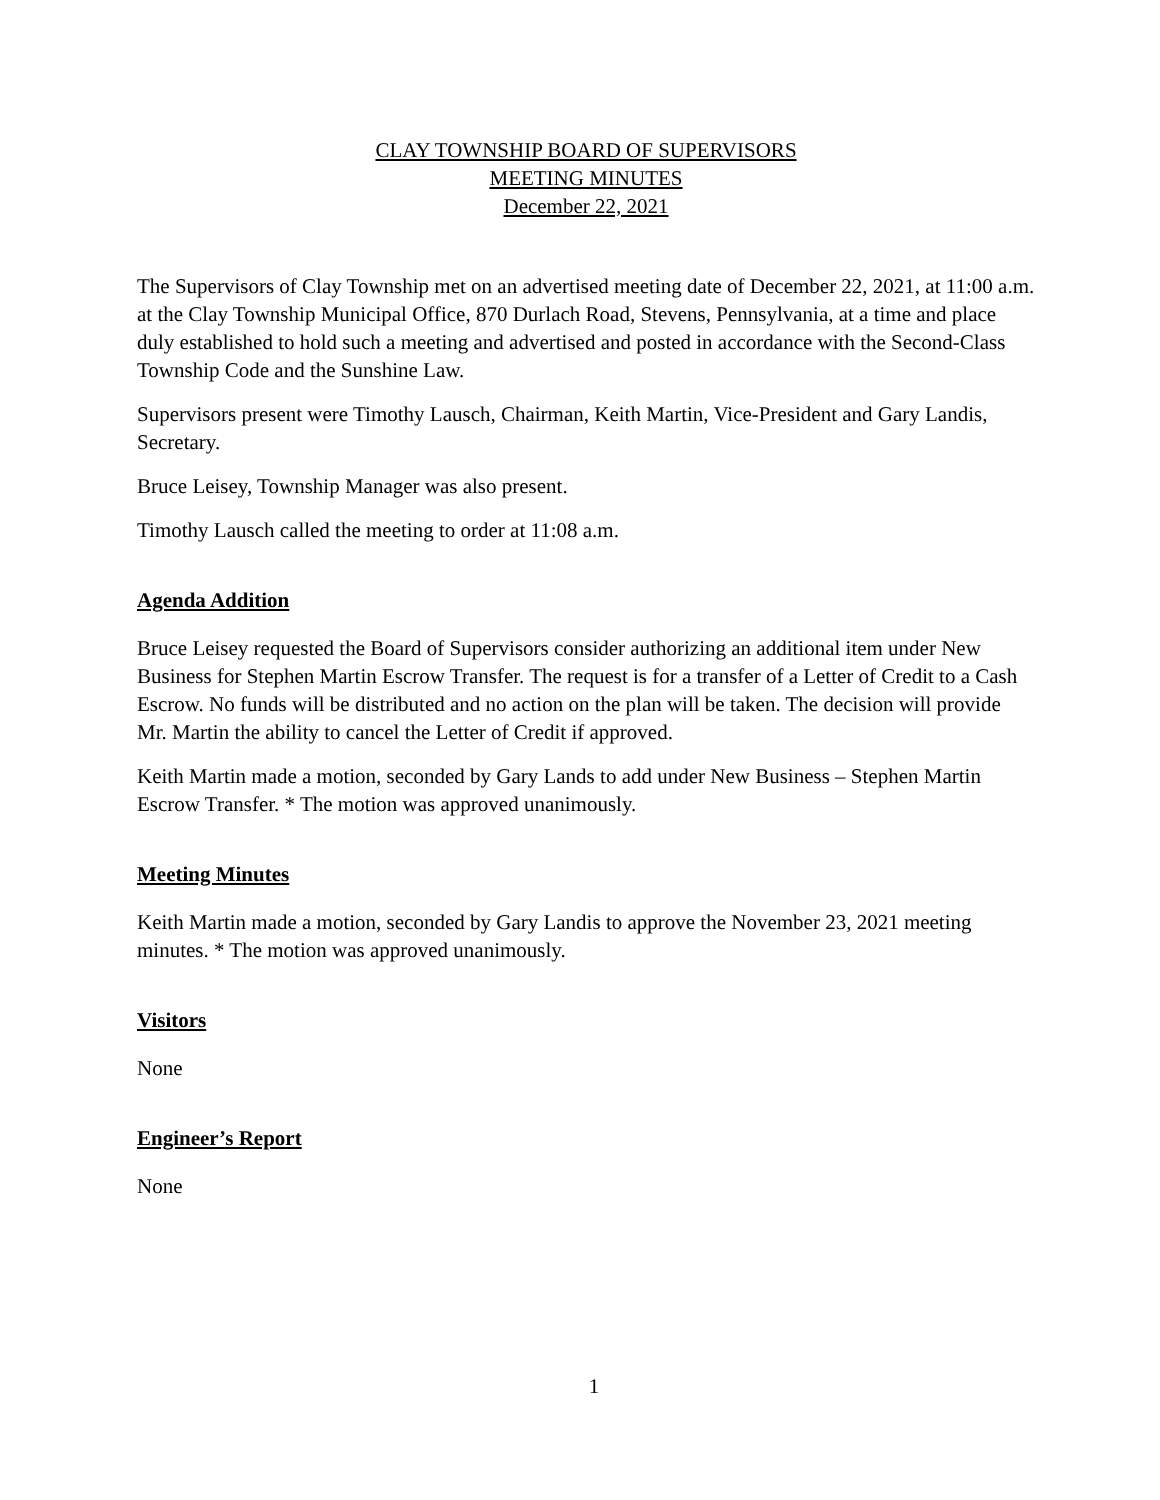CLAY TOWNSHIP BOARD OF SUPERVISORS
MEETING MINUTES
December 22, 2021
The Supervisors of Clay Township met on an advertised meeting date of December 22, 2021, at 11:00 a.m. at the Clay Township Municipal Office, 870 Durlach Road, Stevens, Pennsylvania, at a time and place duly established to hold such a meeting and advertised and posted in accordance with the Second-Class Township Code and the Sunshine Law.
Supervisors present were Timothy Lausch, Chairman, Keith Martin, Vice-President and Gary Landis, Secretary.
Bruce Leisey, Township Manager was also present.
Timothy Lausch called the meeting to order at 11:08 a.m.
Agenda Addition
Bruce Leisey requested the Board of Supervisors consider authorizing an additional item under New Business for Stephen Martin Escrow Transfer. The request is for a transfer of a Letter of Credit to a Cash Escrow. No funds will be distributed and no action on the plan will be taken. The decision will provide Mr. Martin the ability to cancel the Letter of Credit if approved.
Keith Martin made a motion, seconded by Gary Lands to add under New Business – Stephen Martin Escrow Transfer. * The motion was approved unanimously.
Meeting Minutes
Keith Martin made a motion, seconded by Gary Landis to approve the November 23, 2021 meeting minutes. * The motion was approved unanimously.
Visitors
None
Engineer’s Report
None
1